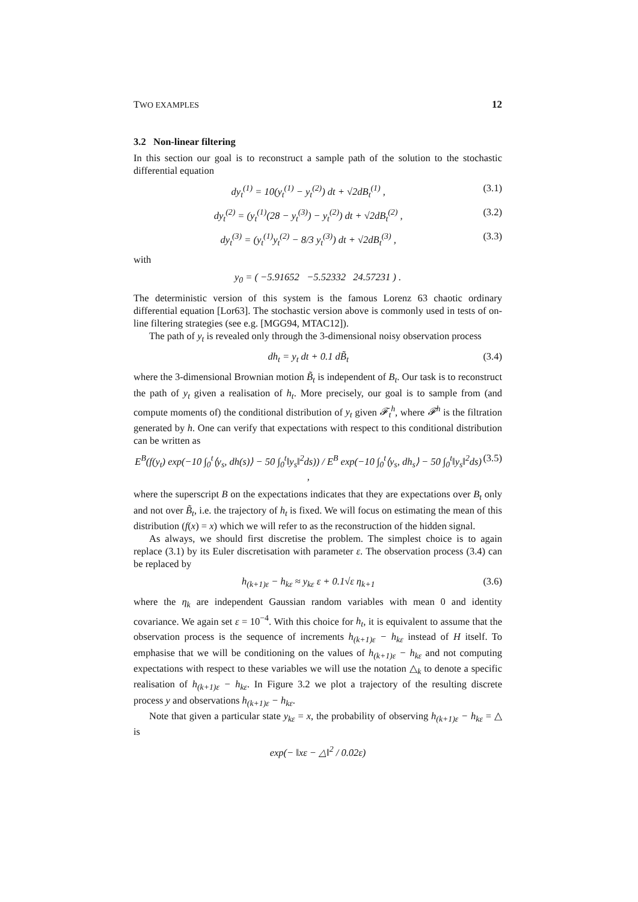TWO EXAMPLES 12
3.2 Non-linear filtering
In this section our goal is to reconstruct a sample path of the solution to the stochastic differential equation
dy<sub>t</sub><sup>(1)</sup> = 10(y<sub>t</sub><sup>(1)</sup> − y<sub>t</sub><sup>(2)</sup>) dt + √2dB<sub>t</sub><sup>(1)</sup> , (3.1)
dy<sub>t</sub><sup>(2)</sup> = (y<sub>t</sub><sup>(1)</sup>(28 − y<sub>t</sub><sup>(3)</sup>) − y<sub>t</sub><sup>(2)</sup>) dt + √2dB<sub>t</sub><sup>(2)</sup> , (3.2)
dy<sub>t</sub><sup>(3)</sup> = (y<sub>t</sub><sup>(1)</sup>y<sub>t</sub><sup>(2)</sup> − 8/3 y<sub>t</sub><sup>(3)</sup>) dt + √2dB<sub>t</sub><sup>(3)</sup> , (3.3)
with
y<sub>0</sub> = ( −5.91652 −5.52332 24.57231 ) .
The deterministic version of this system is the famous Lorenz 63 chaotic ordinary differential equation [Lor63]. The stochastic version above is commonly used in tests of on-line filtering strategies (see e.g. [MGG94, MTAC12]).
The path of y<sub>t</sub> is revealed only through the 3-dimensional noisy observation process
dh<sub>t</sub> = y<sub>t</sub> dt + 0.1 dB̃<sub>t</sub> (3.4)
where the 3-dimensional Brownian motion B̃<sub>t</sub> is independent of B<sub>t</sub>. Our task is to reconstruct the path of y<sub>t</sub> given a realisation of h<sub>t</sub>. More precisely, our goal is to sample from (and compute moments of) the conditional distribution of y<sub>t</sub> given 𝓕<sub>t</sub><sup>h</sup>, where 𝓕<sup>h</sup> is the filtration generated by h. One can verify that expectations with respect to this conditional distribution can be written as
E<sup>B</sup>(f(y<sub>t</sub>) exp(−10 ∫<sub>0</sub><sup>t</sup>⟨y<sub>s</sub>, dh(s)⟩ − 50 ∫<sub>0</sub><sup>t</sup>‖y<sub>s</sub>‖<sup>2</sup>ds)) / E<sup>B</sup> exp(−10 ∫<sub>0</sub><sup>t</sup>⟨y<sub>s</sub>, dh<sub>s</sub>⟩ − 50 ∫<sub>0</sub><sup>t</sup>‖y<sub>s</sub>‖<sup>2</sup>ds) , (3.5)
where the superscript B on the expectations indicates that they are expectations over B<sub>t</sub> only and not over B̃<sub>t</sub>, i.e. the trajectory of h<sub>t</sub> is fixed. We will focus on estimating the mean of this distribution (f(x) = x) which we will refer to as the reconstruction of the hidden signal.
As always, we should first discretise the problem. The simplest choice is to again replace (3.1) by its Euler discretisation with parameter ε. The observation process (3.4) can be replaced by
h<sub>(k+1)ε</sub> − h<sub>kε</sub> ≈ y<sub>kε</sub> ε + 0.1√ε η<sub>k+1</sub> (3.6)
where the η<sub>k</sub> are independent Gaussian random variables with mean 0 and identity covariance. We again set ε = 10<sup>−4</sup>. With this choice for h<sub>t</sub>, it is equivalent to assume that the observation process is the sequence of increments h<sub>(k+1)ε</sub> − h<sub>kε</sub> instead of H itself. To emphasise that we will be conditioning on the values of h<sub>(k+1)ε</sub> − h<sub>kε</sub> and not computing expectations with respect to these variables we will use the notation △<sub>k</sub> to denote a specific realisation of h<sub>(k+1)ε</sub> − h<sub>kε</sub>. In Figure 3.2 we plot a trajectory of the resulting discrete process y and observations h<sub>(k+1)ε</sub> − h<sub>kε</sub>.
Note that given a particular state y<sub>kε</sub> = x, the probability of observing h<sub>(k+1)ε</sub> − h<sub>kε</sub> = △ is
exp(− ‖xε − △‖<sup>2</sup> / 0.02ε)